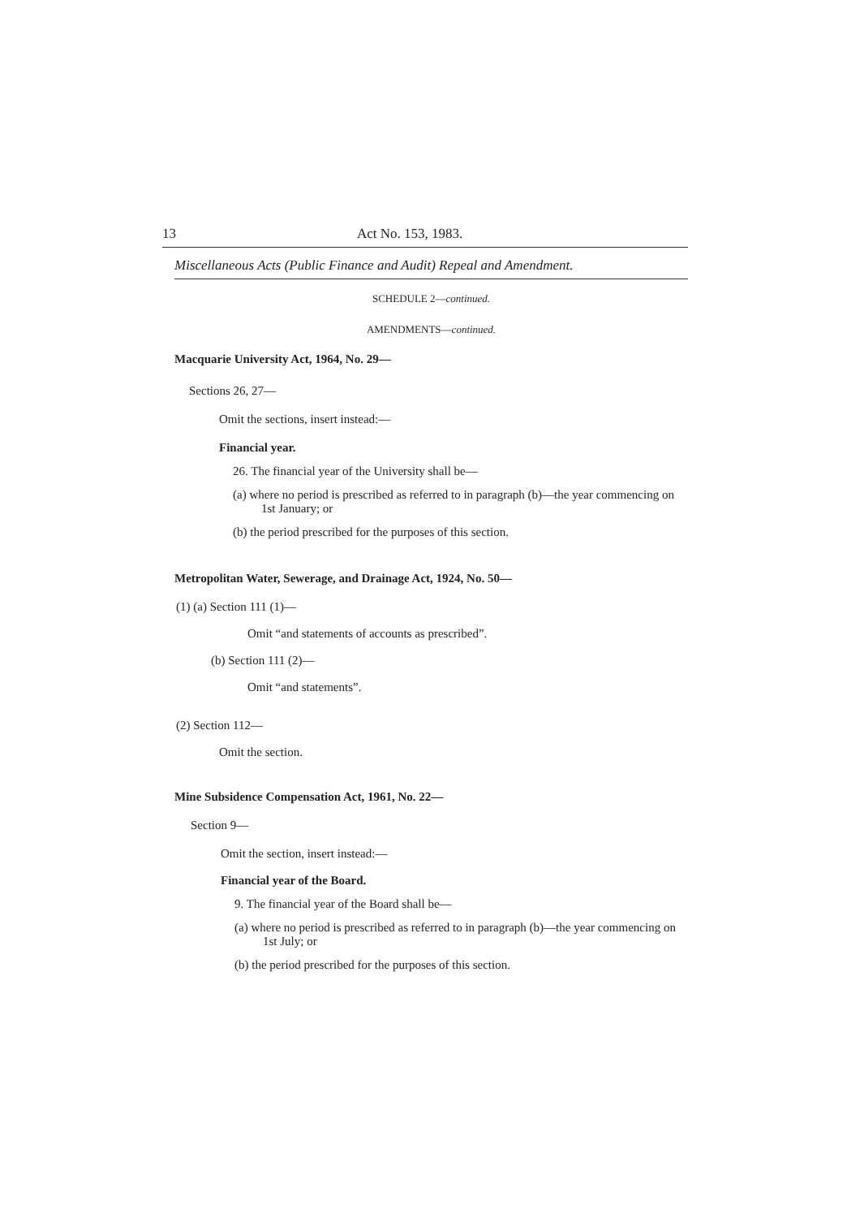13 Act No. 153, 1983.
Miscellaneous Acts (Public Finance and Audit) Repeal and Amendment.
SCHEDULE 2—continued.
AMENDMENTS—continued.
Macquarie University Act, 1964, No. 29—
Sections 26, 27—
Omit the sections, insert instead:—
Financial year.
26. The financial year of the University shall be—
(a) where no period is prescribed as referred to in paragraph (b)—the year commencing on 1st January; or
(b) the period prescribed for the purposes of this section.
Metropolitan Water, Sewerage, and Drainage Act, 1924, No. 50—
(1) (a) Section 111 (1)—
Omit “and statements of accounts as prescribed”.
(b) Section 111 (2)—
Omit “and statements”.
(2) Section 112—
Omit the section.
Mine Subsidence Compensation Act, 1961, No. 22—
Section 9—
Omit the section, insert instead:—
Financial year of the Board.
9. The financial year of the Board shall be—
(a) where no period is prescribed as referred to in paragraph (b)—the year commencing on 1st July; or
(b) the period prescribed for the purposes of this section.